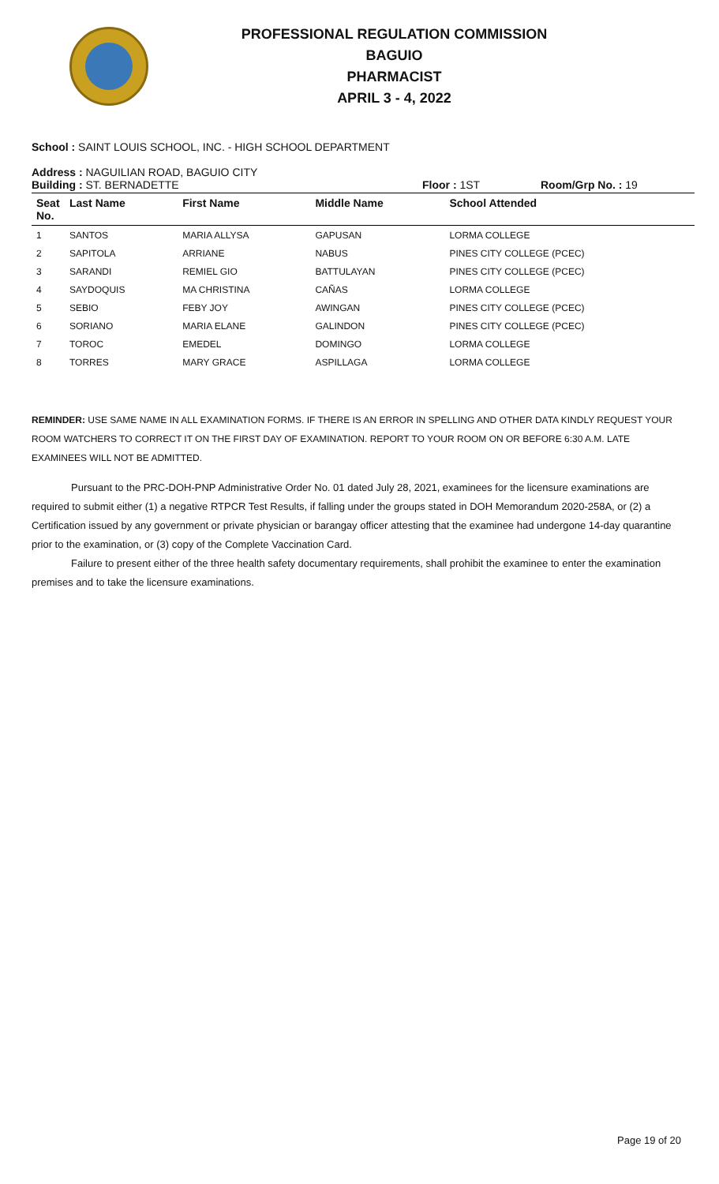PROFESSIONAL REGULATION COMMISSION
BAGUIO
PHARMACIST
APRIL 3 - 4, 2022
School : SAINT LOUIS SCHOOL, INC. - HIGH SCHOOL DEPARTMENT
Address : NAGUILIAN ROAD, BAGUIO CITY
Building : ST. BERNADETTE Floor : 1ST Room/Grp No. : 19
| Seat No. | Last Name | First Name | Middle Name | School Attended |
| --- | --- | --- | --- | --- |
| 1 | SANTOS | MARIA ALLYSA | GAPUSAN | LORMA COLLEGE |
| 2 | SAPITOLA | ARRIANE | NABUS | PINES CITY COLLEGE (PCEC) |
| 3 | SARANDI | REMIEL GIO | BATTULAYAN | PINES CITY COLLEGE (PCEC) |
| 4 | SAYDOQUIS | MA CHRISTINA | CAÑAS | LORMA COLLEGE |
| 5 | SEBIO | FEBY JOY | AWINGAN | PINES CITY COLLEGE (PCEC) |
| 6 | SORIANO | MARIA ELANE | GALINDON | PINES CITY COLLEGE (PCEC) |
| 7 | TOROC | EMEDEL | DOMINGO | LORMA COLLEGE |
| 8 | TORRES | MARY GRACE | ASPILLAGA | LORMA COLLEGE |
REMINDER: USE SAME NAME IN ALL EXAMINATION FORMS. IF THERE IS AN ERROR IN SPELLING AND OTHER DATA KINDLY REQUEST YOUR ROOM WATCHERS TO CORRECT IT ON THE FIRST DAY OF EXAMINATION. REPORT TO YOUR ROOM ON OR BEFORE 6:30 A.M. LATE EXAMINEES WILL NOT BE ADMITTED.
Pursuant to the PRC-DOH-PNP Administrative Order No. 01 dated July 28, 2021, examinees for the licensure examinations are required to submit either (1) a negative RTPCR Test Results, if falling under the groups stated in DOH Memorandum 2020-258A, or (2) a Certification issued by any government or private physician or barangay officer attesting that the examinee had undergone 14-day quarantine prior to the examination, or (3) copy of the Complete Vaccination Card.
Failure to present either of the three health safety documentary requirements, shall prohibit the examinee to enter the examination premises and to take the licensure examinations.
Page 19 of 20